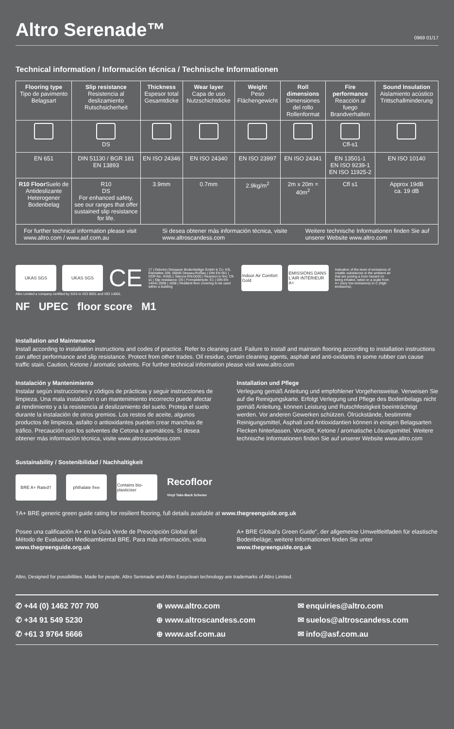Altro Serenade™
0969 01/17
Technical information / Información técnica / Technische Informationen
| Flooring type Tipo de pavimento Belagsart | Slip resistance Resistencia al deslizamiento Rutschsicherheit | Thickness Espesor total Gesamtdicke | Wear layer Capa de uso Nutzschichtdicke | Weight Peso Flächengewicht | Roll dimensions Dimensiones del rollo Rollenformat | Fire performance Reacción al fuego Brandverhalten | Sound Insulation Aislamiento acústico Trittschallminderung |
| --- | --- | --- | --- | --- | --- | --- | --- |
| | DS | | | | | Cfl-s1 | |
| EN 651 | DIN 51130 / BGR 181 EN 13893 | EN ISO 24346 | EN ISO 24340 | EN ISO 23997 | EN ISO 24341 | EN 13501-1 EN ISO 9239-1 EN ISO 11925-2 | EN ISO 10140 |
| R10 Floor Suelo de Antideslizante Heterogener Bodenbelag | R10 DS For enhanced safety, see our ranges that offer sustained slip resistance for life. | 3.9mm | 0.7mm | 2.9kg/m<sup>2</sup> | 2m x 20m = 40m<sup>2</sup> | Cfl s1 | Approx 19dB ca. 19 dB |
| / For further technical information please visit www.altro.com / www.asf.com.au / Si desea obtener más información técnica, visite www.altroscandess.com / Weitere technische Informationen finden Sie auf unserer Website www.altro.com / | | | | | | | |
UKAS SGS UKAS SGS
CE
17 | Debolon Dessauer Bodenbeläge GmbH & Co. KG, Ebertallee 209, 06846 Dessau-Roßlau | DIN EN 651 | DOP-No. R450.1 Silence-RN-D030 | Reaction to fire: Cfl-s1 | Slip resistance: DS | Formaldehyde: E1 | DIN EN 14041:2008 | 1658 | Resilient floor covering to be used within a building
Indoor Air Comfort Gold
EMISSIONS DANS L'AIR INTÉRIEUR A+
Indication of the level of emissions of volatile substances in the ambient air that are posing a toxic hazard on being inhaled, rated on a scale from A+ (very low emissions) to C (high emissions).
Altro Limited a company certified by SGS to ISO 9001 and ISO 14001.
NF UPEC floor score M1
Installation and Maintenance
Install according to installation instructions and codes of practice. Refer to cleaning card. Failure to install and maintain flooring according to installation instructions can affect performance and slip resistance. Protect from other trades. Oil residue, certain cleaning agents, asphalt and anti-oxidants in some rubber can cause traffic stain. Caution, Ketone / aromatic solvents. For further technical information please visit www.altro.com
Instalación y Mantenimiento
Instalar según instrucciones y códigos de prácticas y seguir instrucciones de limpieza. Una mala instalación o un mantenimiento incorrecto puede afectar al rendimiento y a la resistencia al deslizamiento del suelo. Proteja el suelo durante la instalación de otros gremios. Los restos de aceite, algunos productos de limpieza, asfalto o antioxidantes pueden crear manchas de tráfico. Precaución con los solventes de Cetona o aromáticos. Si desea obtener más información técnica, visite www.altroscandess.com
Installation und Pflege
Verlegung gemäß Anleitung und empfohlener Vorgehensweise. Verweisen Sie auf die Reinigungskarte. Erfolgt Verlegung und Pflege des Bodenbelags nicht gemäß Anleitung, können Leistung und Rutschfestigkeit beeinträchtigt werden. Vor anderen Gewerken schützen. Ölrückstände, bestimmte Reinigungsmittel, Asphalt und Antioxidantien können in einigen Belagsarten Flecken hinterlassen. Vorsicht, Ketone / aromatische Lösungsmittel. Weitere technische Informationen finden Sie auf unserer Website www.altro.com
Sustainability / Sostenibilidad / Nachhaltigkeit
BRE A+ Rated† phthalate free
Contains bio-plasticiser
Recofloor
Vinyl Take-Back Scheme
†A+ BRE generic green guide rating for resilient flooring, full details available at www.thegreenguide.org.uk
Posee una calificación A+ en la Guía Verde de Prescripción Global del Método de Evaluación Medioambiental BRE. Para más información, visita www.thegreenguide.org.uk
A+ BRE Global's Green Guide", der allgemeine Umweltleitfaden für elastische Bodenbeläge; weitere Informationen finden Sie unter www.thegreenguide.org.uk
Altro, Designed for possibilities. Made for people. Altro Serenade and Altro Easyclean technology are trademarks of Altro Limited.
✆ +44 (0) 1462 707 700
⊕ www.altro.com
✉ enquiries@altro.com
✆ +34 91 549 5230
⊕ www.altroscandess.com
✉ suelos@altroscandess.com
✆ +61 3 9764 5666
⊕ www.asf.com.au
✉ info@asf.com.au